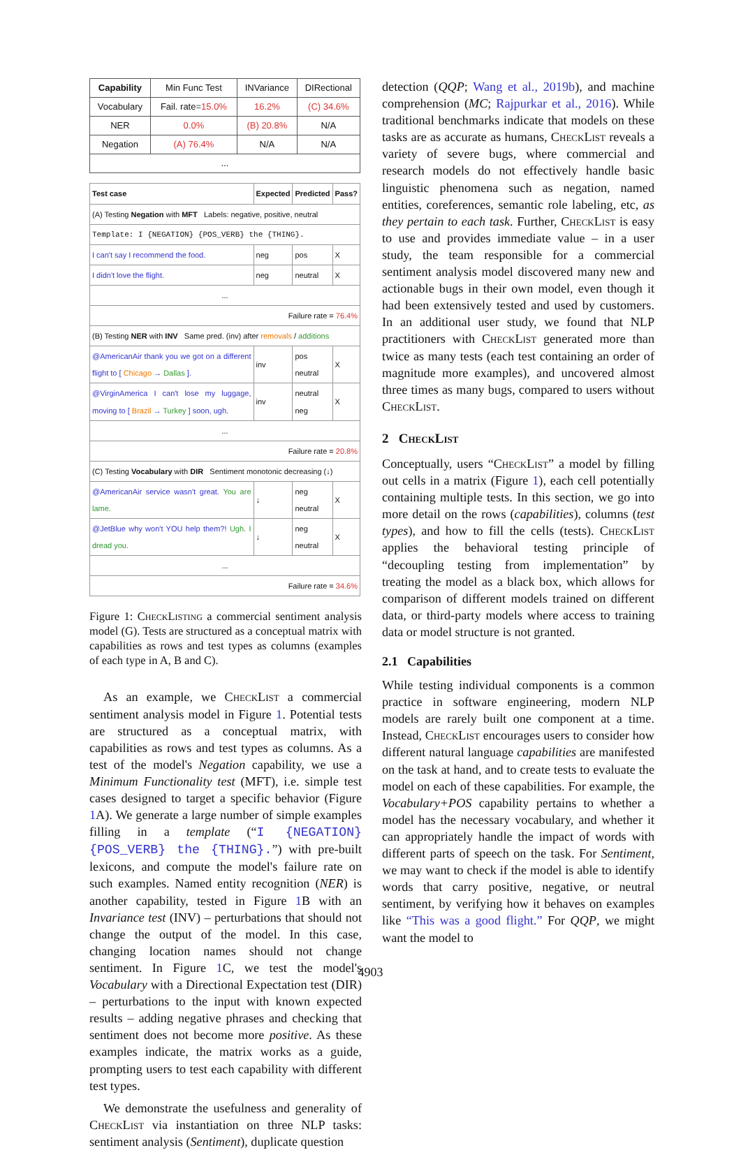| Capability | Min Func Test | INVariance | DIRectional |
| --- | --- | --- | --- |
| Vocabulary | Fail. rate= 15.0% | 16.2% | (C) 34.6% |
| NER | 0.0% | (B) 20.8% | N/A |
| Negation | (A) 76.4% | N/A | N/A |
| ... | | | |
| Test case | Expected | Predicted | Pass? |
| (A) Testing Negation with MFT Labels: negative, positive, neutral | | | |
| Template: I {NEGATION} {POS_VERB} the {THING}. | | | |
| I can't say I recommend the food. | neg | pos | X |
| I didn't love the flight. | neg | neutral | X |
| ... | | | |
| Failure rate = 76.4% | | | |
| (B) Testing NER with INV Same pred. (inv) after removals / additions | | | |
| @AmericanAir thank you we got on a different flight to [ Chicago → Dallas ]. | inv | pos neutral | X |
| @VirginAmerica I can't lose my luggage, moving to [ Brazil → Turkey ] soon, ugh. | inv | neutral neg | X |
| ... | | | |
| Failure rate = 20.8% | | | |
| (C) Testing Vocabulary with DIR Sentiment monotonic decreasing (↓) | | | |
| @AmericanAir service wasn't great. You are lame. | ↓ | neg neutral | X |
| @JetBlue why won't YOU help them?! Ugh. I dread you. | ↓ | neg neutral | X |
| ... | | | |
| Failure rate = 34.6% | | | |
Figure 1: CheckListing a commercial sentiment analysis model (G). Tests are structured as a conceptual matrix with capabilities as rows and test types as columns (examples of each type in A, B and C).
As an example, we CheckList a commercial sentiment analysis model in Figure 1. Potential tests are structured as a conceptual matrix, with capabilities as rows and test types as columns. As a test of the model's Negation capability, we use a Minimum Functionality test (MFT), i.e. simple test cases designed to target a specific behavior (Figure 1 A). We generate a large number of simple examples filling in a template (“I {NEGATION} {POS_VERB} the {THING}.”) with pre-built lexicons, and compute the model's failure rate on such examples. Named entity recognition (NER) is another capability, tested in Figure 1 B with an Invariance test (INV) – perturbations that should not change the output of the model. In this case, changing location names should not change sentiment. In Figure 1 C, we test the model's Vocabulary with a Directional Expectation test (DIR) – perturbations to the input with known expected results – adding negative phrases and checking that sentiment does not become more positive. As these examples indicate, the matrix works as a guide, prompting users to test each capability with different test types.
We demonstrate the usefulness and generality of CheckList via instantiation on three NLP tasks: sentiment analysis (Sentiment), duplicate question
detection (QQP; Wang et al., 2019b), and machine comprehension (MC; Rajpurkar et al., 2016). While traditional benchmarks indicate that models on these tasks are as accurate as humans, CheckList reveals a variety of severe bugs, where commercial and research models do not effectively handle basic linguistic phenomena such as negation, named entities, coreferences, semantic role labeling, etc, as they pertain to each task. Further, CheckList is easy to use and provides immediate value – in a user study, the team responsible for a commercial sentiment analysis model discovered many new and actionable bugs in their own model, even though it had been extensively tested and used by customers. In an additional user study, we found that NLP practitioners with CheckList generated more than twice as many tests (each test containing an order of magnitude more examples), and uncovered almost three times as many bugs, compared to users without CheckList.
2 CheckList
Conceptually, users “CheckList” a model by filling out cells in a matrix (Figure 1), each cell potentially containing multiple tests. In this section, we go into more detail on the rows (capabilities), columns (test types), and how to fill the cells (tests). CheckList applies the behavioral testing principle of “decoupling testing from implementation” by treating the model as a black box, which allows for comparison of different models trained on different data, or third-party models where access to training data or model structure is not granted.
2.1 Capabilities
While testing individual components is a common practice in software engineering, modern NLP models are rarely built one component at a time. Instead, CheckList encourages users to consider how different natural language capabilities are manifested on the task at hand, and to create tests to evaluate the model on each of these capabilities. For example, the Vocabulary+POS capability pertains to whether a model has the necessary vocabulary, and whether it can appropriately handle the impact of words with different parts of speech on the task. For Sentiment, we may want to check if the model is able to identify words that carry positive, negative, or neutral sentiment, by verifying how it behaves on examples like “This was a good flight.” For QQP, we might want the model to
4903